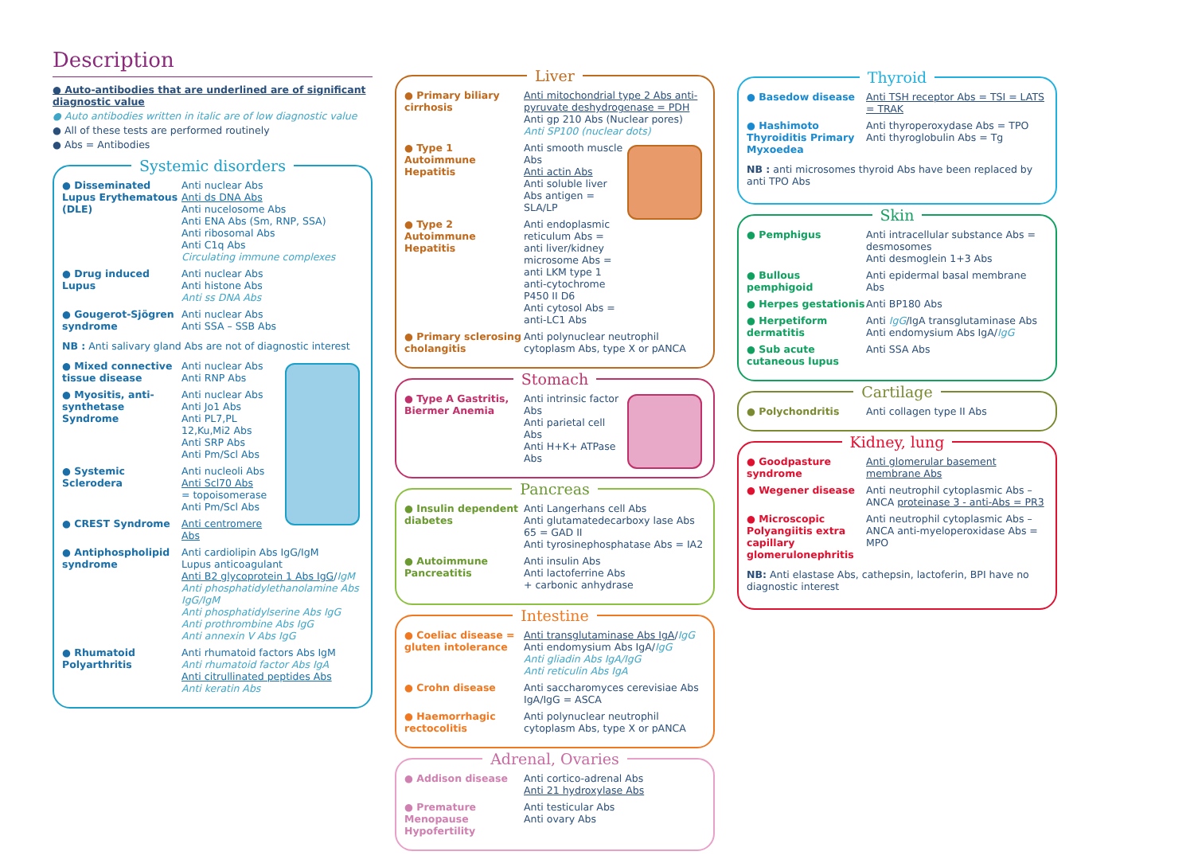Description
● Auto-antibodies that are underlined are of significant diagnostic value
● Auto antibodies written in italic are of low diagnostic value
● All of these tests are performed routinely
● Abs = Antibodies
Systemic disorders
● Disseminated Lupus Erythematous (DLE)
Anti nuclear Abs
Anti ds DNA Abs
Anti nucelosome Abs
Anti ENA Abs (Sm, RNP, SSA)
Anti ribosomal Abs
Anti C1q Abs
Circulating immune complexes
● Drug induced Lupus Anti nuclear Abs
Anti histone Abs
Anti ss DNA Abs
● Gougerot-Sjögren syndrome
Anti nuclear Abs
Anti SSA – SSB Abs
NB : Anti salivary gland Abs are not of diagnostic interest
● Mixed connective tissue disease
Anti nuclear Abs
Anti RNP Abs
● Myositis, anti-synthetase Syndrome
Anti nuclear Abs
Anti Jo1 Abs
Anti PL7,PL 12,Ku,Mi2 Abs
Anti SRP Abs
Anti Pm/Scl Abs
● Systemic Sclerodera
Anti nucleoli Abs
Anti Scl70 Abs
= topoisomerase
Anti Pm/Scl Abs
● CREST Syndrome Anti centromere Abs
● Antiphospholipid syndrome
Anti cardiolipin Abs IgG/IgM
Lupus anticoagulant
Anti B2 glycoprotein 1 Abs IgG/IgM
Anti phosphatidylethanolamine Abs IgG/IgM
Anti phosphatidylserine Abs IgG
Anti prothrombine Abs IgG
Anti annexin V Abs IgG
● Rhumatoid Polyarthritis
Anti rhumatoid factors Abs IgM
Anti rhumatoid factor Abs IgA
Anti citrullinated peptides Abs
Anti keratin Abs
Liver
● Primary biliary cirrhosis
Anti mitochondrial type 2 Abs anti-pyruvate deshydrogenase = PDH
Anti gp 210 Abs (Nuclear pores)
Anti SP100 (nuclear dots)
● Type 1 Autoimmune Hepatitis
Anti smooth muscle Abs
Anti actin Abs
Anti soluble liver Abs antigen = SLA/LP
● Type 2 Autoimmune Hepatitis
Anti endoplasmic reticulum Abs = anti liver/kidney microsome Abs = anti LKM type 1 anti-cytochrome P450 II D6
Anti cytosol Abs = anti-LC1 Abs
● Primary sclerosing cholangitis
Anti polynuclear neutrophil cytoplasm Abs, type X or pANCA
Stomach
● Type A Gastritis, Biermer Anemia
Anti intrinsic factor Abs
Anti parietal cell Abs
Anti H+K+ ATPase Abs
Pancreas
● Insulin dependent diabetes
Anti Langerhans cell Abs
Anti glutamatedecarboxy lase Abs 65 = GAD II
Anti tyrosinephosphatase Abs = IA2
● Autoimmune Pancreatitis
Anti insulin Abs
Anti lactoferrine Abs
+ carbonic anhydrase
Intestine
● Coeliac disease = gluten intolerance
Anti transglutaminase Abs IgA/IgG
Anti endomysium Abs IgA/IgG
Anti gliadin Abs IgA/IgG
Anti reticulin Abs IgA
● Crohn disease Anti saccharomyces cerevisiae Abs IgA/IgG = ASCA
● Haemorrhagic rectocolitis
Anti polynuclear neutrophil cytoplasm Abs, type X or pANCA
Adrenal, Ovaries
● Addison disease Anti cortico-adrenal Abs
Anti 21 hydroxylase Abs
● Premature Menopause Hypofertility
Anti testicular Abs
Anti ovary Abs
Thyroid
● Basedow disease Anti TSH receptor Abs = TSI = LATS = TRAK
● Hashimoto Thyroiditis Primary Myxoedea
Anti thyroperoxydase Abs = TPO
Anti thyroglobulin Abs = Tg
NB : anti microsomes thyroid Abs have been replaced by anti TPO Abs
Skin
● Pemphigus Anti intracellular substance Abs = desmosomes
Anti desmoglein 1+3 Abs
● Bullous pemphigoid Anti epidermal basal membrane Abs
● Herpes gestationis Anti BP180 Abs
● Herpetiform dermatitis
Anti IgG/IgA transglutaminase Abs
Anti endomysium Abs IgA/IgG
● Sub acute cutaneous lupus
Anti SSA Abs
Cartilage
● Polychondritis Anti collagen type II Abs
Kidney, lung
● Goodpasture syndrome
Anti glomerular basement membrane Abs
● Wegener disease Anti neutrophil cytoplasmic Abs – ANCA proteinase 3 - anti-Abs = PR3
● Microscopic Polyangiitis extra capillary glomerulonephritis
Anti neutrophil cytoplasmic Abs – ANCA anti-myeloperoxidase Abs = MPO
NB: Anti elastase Abs, cathepsin, lactoferin, BPI have no diagnostic interest